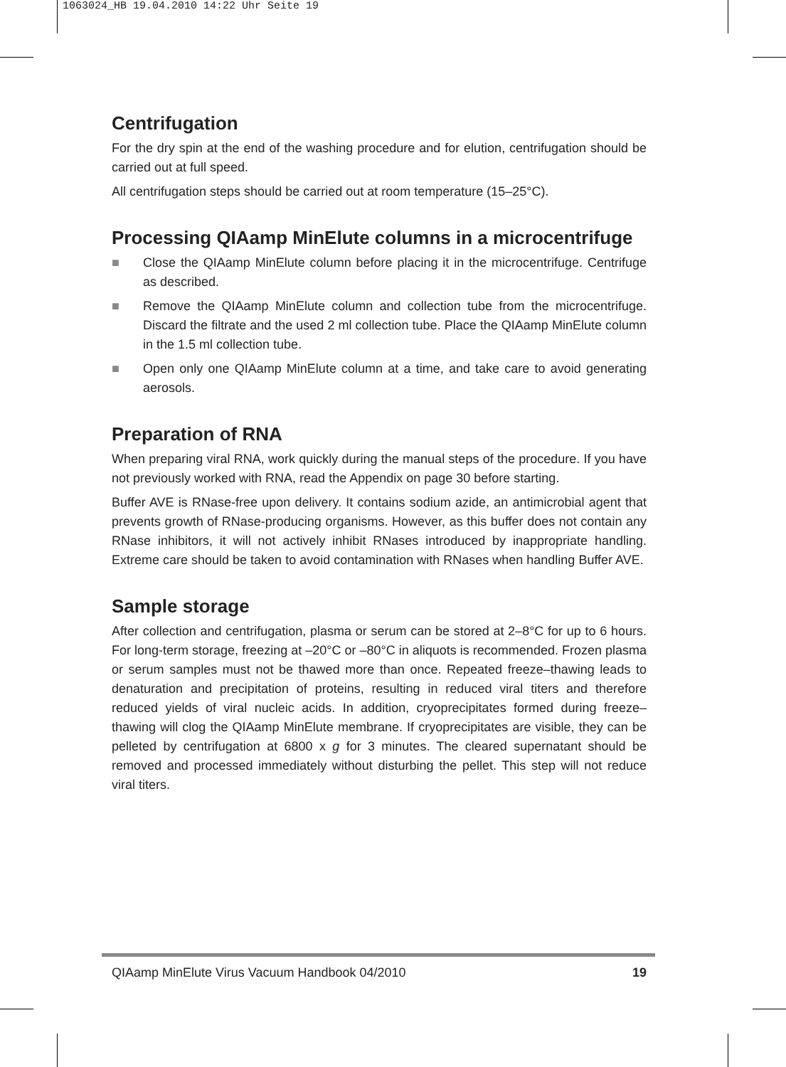1063024_HB 19.04.2010 14:22 Uhr Seite 19
Centrifugation
For the dry spin at the end of the washing procedure and for elution, centrifugation should be carried out at full speed.
All centrifugation steps should be carried out at room temperature (15–25°C).
Processing QIAamp MinElute columns in a microcentrifuge
■ Close the QIAamp MinElute column before placing it in the microcentrifuge. Centrifuge as described.
■ Remove the QIAamp MinElute column and collection tube from the microcentrifuge. Discard the filtrate and the used 2 ml collection tube. Place the QIAamp MinElute column in the 1.5 ml collection tube.
■ Open only one QIAamp MinElute column at a time, and take care to avoid generating aerosols.
Preparation of RNA
When preparing viral RNA, work quickly during the manual steps of the procedure. If you have not previously worked with RNA, read the Appendix on page 30 before starting.
Buffer AVE is RNase-free upon delivery. It contains sodium azide, an antimicrobial agent that prevents growth of RNase-producing organisms. However, as this buffer does not contain any RNase inhibitors, it will not actively inhibit RNases introduced by inappropriate handling. Extreme care should be taken to avoid contamination with RNases when handling Buffer AVE.
Sample storage
After collection and centrifugation, plasma or serum can be stored at 2–8°C for up to 6 hours. For long-term storage, freezing at –20°C or –80°C in aliquots is recommended. Frozen plasma or serum samples must not be thawed more than once. Repeated freeze–thawing leads to denaturation and precipitation of proteins, resulting in reduced viral titers and therefore reduced yields of viral nucleic acids. In addition, cryoprecipitates formed during freeze–thawing will clog the QIAamp MinElute membrane. If cryoprecipitates are visible, they can be pelleted by centrifugation at 6800 x g for 3 minutes. The cleared supernatant should be removed and processed immediately without disturbing the pellet. This step will not reduce viral titers.
QIAamp MinElute Virus Vacuum Handbook 04/2010 19